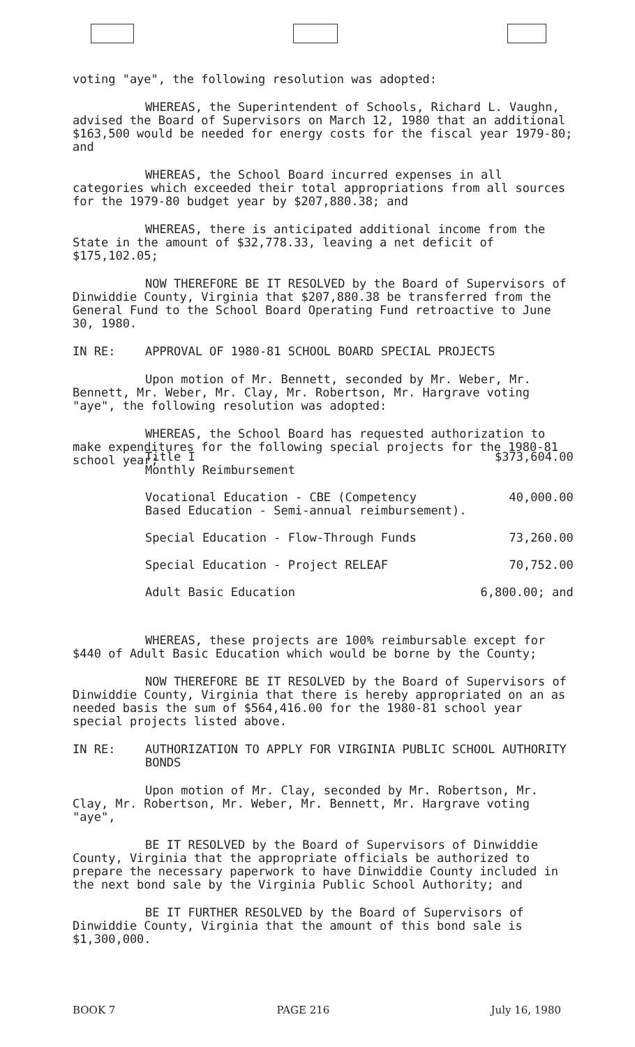voting "aye", the following resolution was adopted:
WHEREAS, the Superintendent of Schools, Richard L. Vaughn, advised the Board of Supervisors on March 12, 1980 that an additional $163,500 would be needed for energy costs for the fiscal year 1979-80; and
WHEREAS, the School Board incurred expenses in all categories which exceeded their total appropriations from all sources for the 1979-80 budget year by $207,880.38; and
WHEREAS, there is anticipated additional income from the State in the amount of $32,778.33, leaving a net deficit of $175,102.05;
NOW THEREFORE BE IT RESOLVED by the Board of Supervisors of Dinwiddie County, Virginia that $207,880.38 be transferred from the General Fund to the School Board Operating Fund retroactive to June 30, 1980.
IN RE: APPROVAL OF 1980-81 SCHOOL BOARD SPECIAL PROJECTS
Upon motion of Mr. Bennett, seconded by Mr. Weber, Mr. Bennett, Mr. Weber, Mr. Clay, Mr. Robertson, Mr. Hargrave voting "aye", the following resolution was adopted:
WHEREAS, the School Board has requested authorization to make expenditures for the following special projects for the 1980-81 school year;
| Title I Monthly Reimbursement | $373,604.00 |
| Vocational Education - CBE (Competency Based Education - Semi-annual reimbursement). | 40,000.00 |
| Special Education - Flow-Through Funds | 73,260.00 |
| Special Education - Project RELEAF | 70,752.00 |
| Adult Basic Education | 6,800.00; and |
WHEREAS, these projects are 100% reimbursable except for $440 of Adult Basic Education which would be borne by the County;
NOW THEREFORE BE IT RESOLVED by the Board of Supervisors of Dinwiddie County, Virginia that there is hereby appropriated on an as needed basis the sum of $564,416.00 for the 1980-81 school year special projects listed above.
IN RE: AUTHORIZATION TO APPLY FOR VIRGINIA PUBLIC SCHOOL AUTHORITY BONDS
Upon motion of Mr. Clay, seconded by Mr. Robertson, Mr. Clay, Mr. Robertson, Mr. Weber, Mr. Bennett, Mr. Hargrave voting "aye",
BE IT RESOLVED by the Board of Supervisors of Dinwiddie County, Virginia that the appropriate officials be authorized to prepare the necessary paperwork to have Dinwiddie County included in the next bond sale by the Virginia Public School Authority; and
BE IT FURTHER RESOLVED by the Board of Supervisors of Dinwiddie County, Virginia that the amount of this bond sale is $1,300,000.
BOOK 7 PAGE 216 July 16, 1980